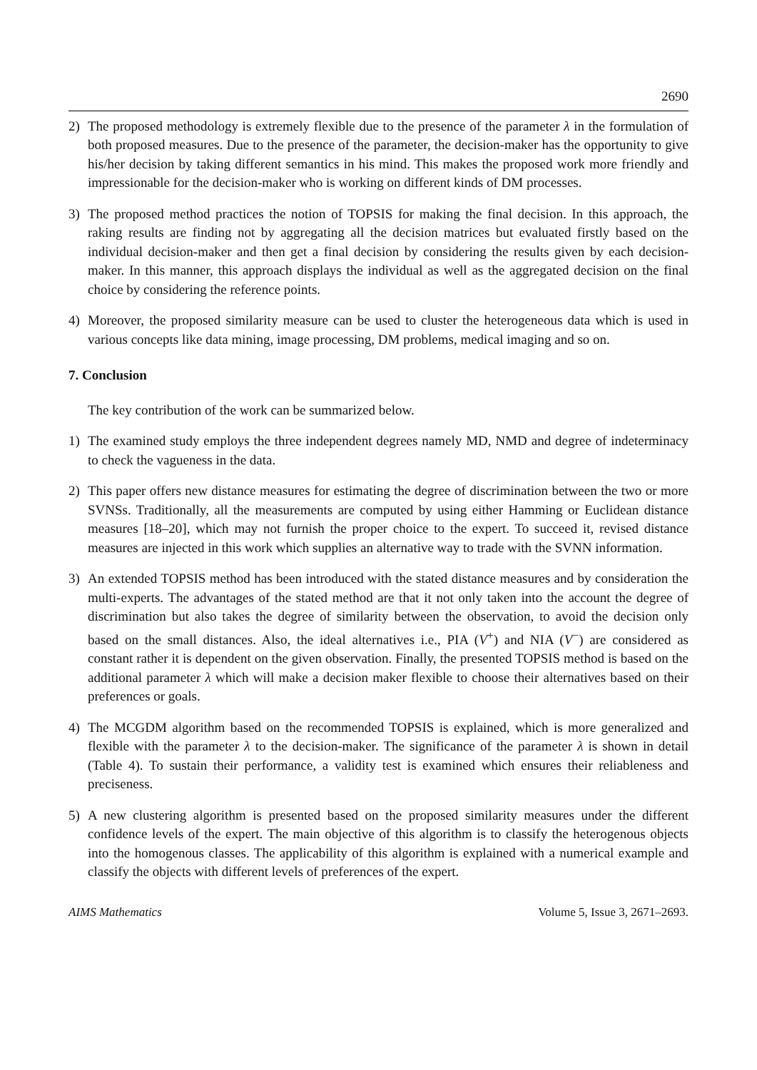2690
2) The proposed methodology is extremely flexible due to the presence of the parameter λ in the formulation of both proposed measures. Due to the presence of the parameter, the decision-maker has the opportunity to give his/her decision by taking different semantics in his mind. This makes the proposed work more friendly and impressionable for the decision-maker who is working on different kinds of DM processes.
3) The proposed method practices the notion of TOPSIS for making the final decision. In this approach, the raking results are finding not by aggregating all the decision matrices but evaluated firstly based on the individual decision-maker and then get a final decision by considering the results given by each decision-maker. In this manner, this approach displays the individual as well as the aggregated decision on the final choice by considering the reference points.
4) Moreover, the proposed similarity measure can be used to cluster the heterogeneous data which is used in various concepts like data mining, image processing, DM problems, medical imaging and so on.
7. Conclusion
The key contribution of the work can be summarized below.
1) The examined study employs the three independent degrees namely MD, NMD and degree of indeterminacy to check the vagueness in the data.
2) This paper offers new distance measures for estimating the degree of discrimination between the two or more SVNSs. Traditionally, all the measurements are computed by using either Hamming or Euclidean distance measures [18–20], which may not furnish the proper choice to the expert. To succeed it, revised distance measures are injected in this work which supplies an alternative way to trade with the SVNN information.
3) An extended TOPSIS method has been introduced with the stated distance measures and by consideration the multi-experts. The advantages of the stated method are that it not only taken into the account the degree of discrimination but also takes the degree of similarity between the observation, to avoid the decision only based on the small distances. Also, the ideal alternatives i.e., PIA (V<sup>+</sup>) and NIA (V<sup>−</sup>) are considered as constant rather it is dependent on the given observation. Finally, the presented TOPSIS method is based on the additional parameter λ which will make a decision maker flexible to choose their alternatives based on their preferences or goals.
4) The MCGDM algorithm based on the recommended TOPSIS is explained, which is more generalized and flexible with the parameter λ to the decision-maker. The significance of the parameter λ is shown in detail (Table 4). To sustain their performance, a validity test is examined which ensures their reliableness and preciseness.
5) A new clustering algorithm is presented based on the proposed similarity measures under the different confidence levels of the expert. The main objective of this algorithm is to classify the heterogenous objects into the homogenous classes. The applicability of this algorithm is explained with a numerical example and classify the objects with different levels of preferences of the expert.
AIMS Mathematics Volume 5, Issue 3, 2671–2693.